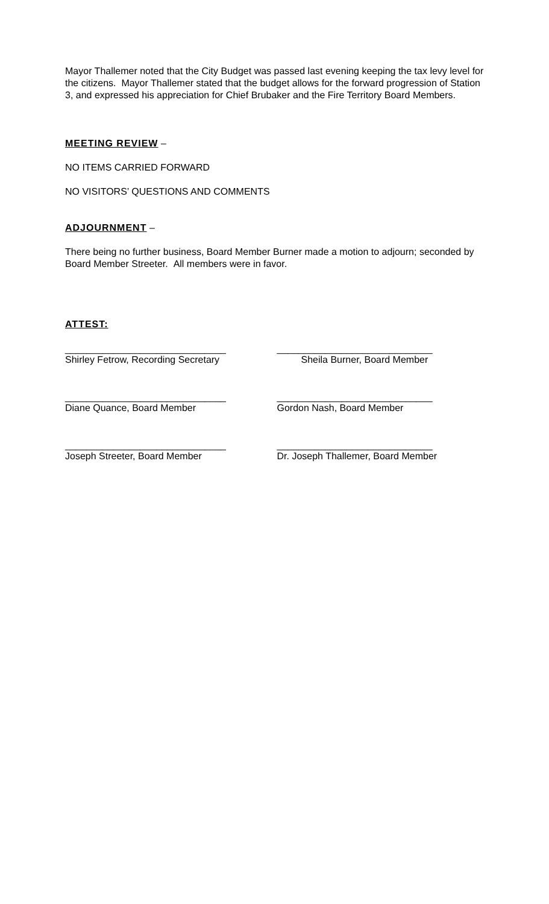Mayor Thallemer noted that the City Budget was passed last evening keeping the tax levy level for the citizens. Mayor Thallemer stated that the budget allows for the forward progression of Station 3, and expressed his appreciation for Chief Brubaker and the Fire Territory Board Members.
MEETING REVIEW –
NO ITEMS CARRIED FORWARD
NO VISITORS’ QUESTIONS AND COMMENTS
ADJOURNMENT –
There being no further business, Board Member Burner made a motion to adjourn; seconded by Board Member Streeter. All members were in favor.
ATTEST:
______________________________
Shirley Fetrow, Recording Secretary
_____________________________
Sheila Burner, Board Member
______________________________
Diane Quance, Board Member
_____________________________
Gordon Nash, Board Member
______________________________
Joseph Streeter, Board Member
_____________________________
Dr. Joseph Thallemer, Board Member